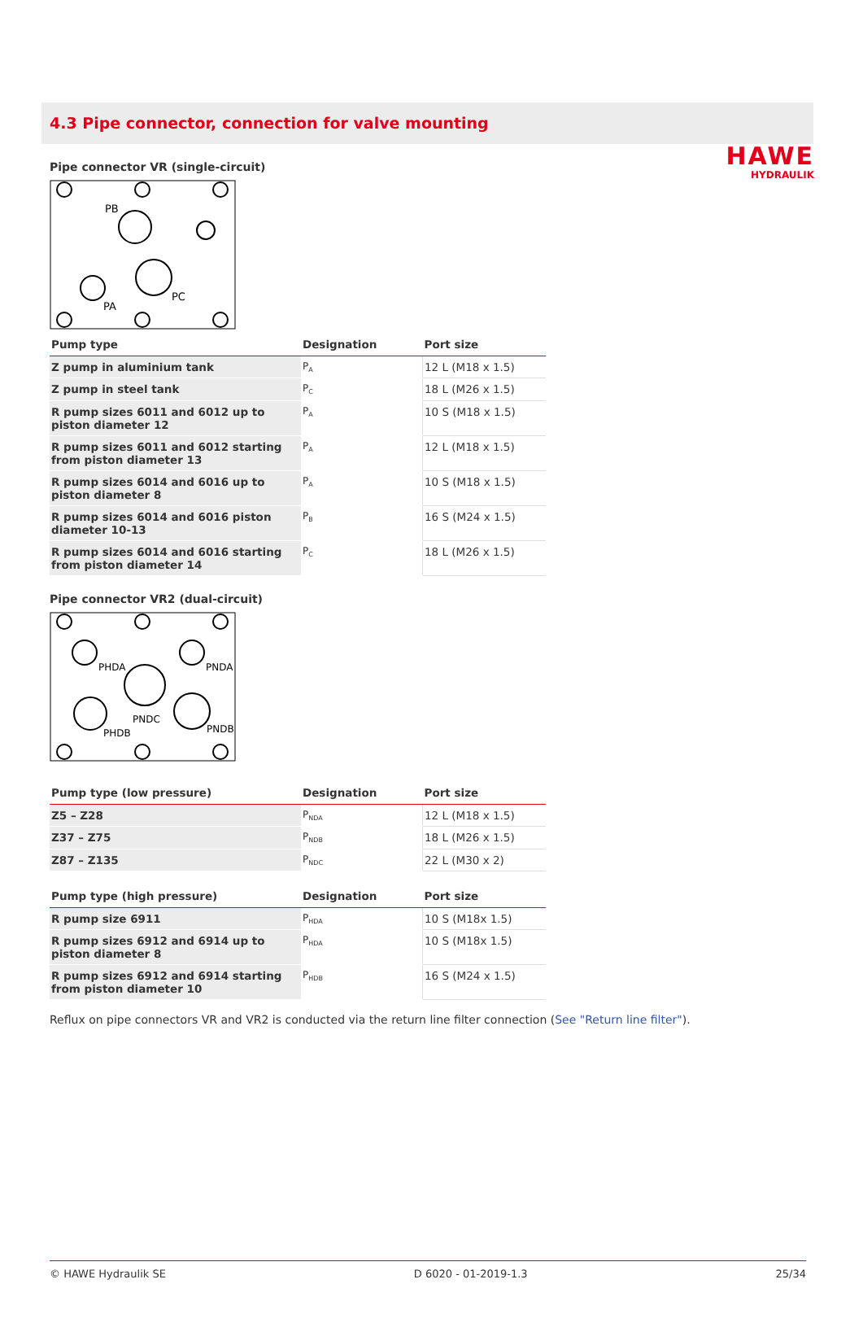HAWE
HYDRAULIK
4.3 Pipe connector, connection for valve mounting
Pipe connector VR (single-circuit)
PB
PC
PA
| Pump type | Designation | Port size |
| --- | --- | --- |
| Z pump in aluminium tank | P<sub>A</sub> | 12 L (M18 x 1.5) |
| Z pump in steel tank | P<sub>C</sub> | 18 L (M26 x 1.5) |
| R pump sizes 6011 and 6012 up to piston diameter 12 | P<sub>A</sub> | 10 S (M18 x 1.5) |
| R pump sizes 6011 and 6012 starting from piston diameter 13 | P<sub>A</sub> | 12 L (M18 x 1.5) |
| R pump sizes 6014 and 6016 up to piston diameter 8 | P<sub>A</sub> | 10 S (M18 x 1.5) |
| R pump sizes 6014 and 6016 piston diameter 10-13 | P<sub>B</sub> | 16 S (M24 x 1.5) |
| R pump sizes 6014 and 6016 starting from piston diameter 14 | P<sub>C</sub> | 18 L (M26 x 1.5) |
Pipe connector VR2 (dual-circuit)
PHDA
PNDA
PNDC
PHDB
PNDB
| Pump type (low pressure) | Designation | Port size |
| --- | --- | --- |
| Z5 – Z28 | P<sub>NDA</sub> | 12 L (M18 x 1.5) |
| Z37 – Z75 | P<sub>NDB</sub> | 18 L (M26 x 1.5) |
| Z87 – Z135 | P<sub>NDC</sub> | 22 L (M30 x 2) |
| Pump type (high pressure) | Designation | Port size |
| --- | --- | --- |
| R pump size 6911 | P<sub>HDA</sub> | 10 S (M18x 1.5) |
| R pump sizes 6912 and 6914 up to piston diameter 8 | P<sub>HDA</sub> | 10 S (M18x 1.5) |
| R pump sizes 6912 and 6914 starting from piston diameter 10 | P<sub>HDB</sub> | 16 S (M24 x 1.5) |
Reflux on pipe connectors VR and VR2 is conducted via the return line filter connection (See "Return line filter").
© HAWE Hydraulik SE D 6020 - 01-2019-1.3 25/34